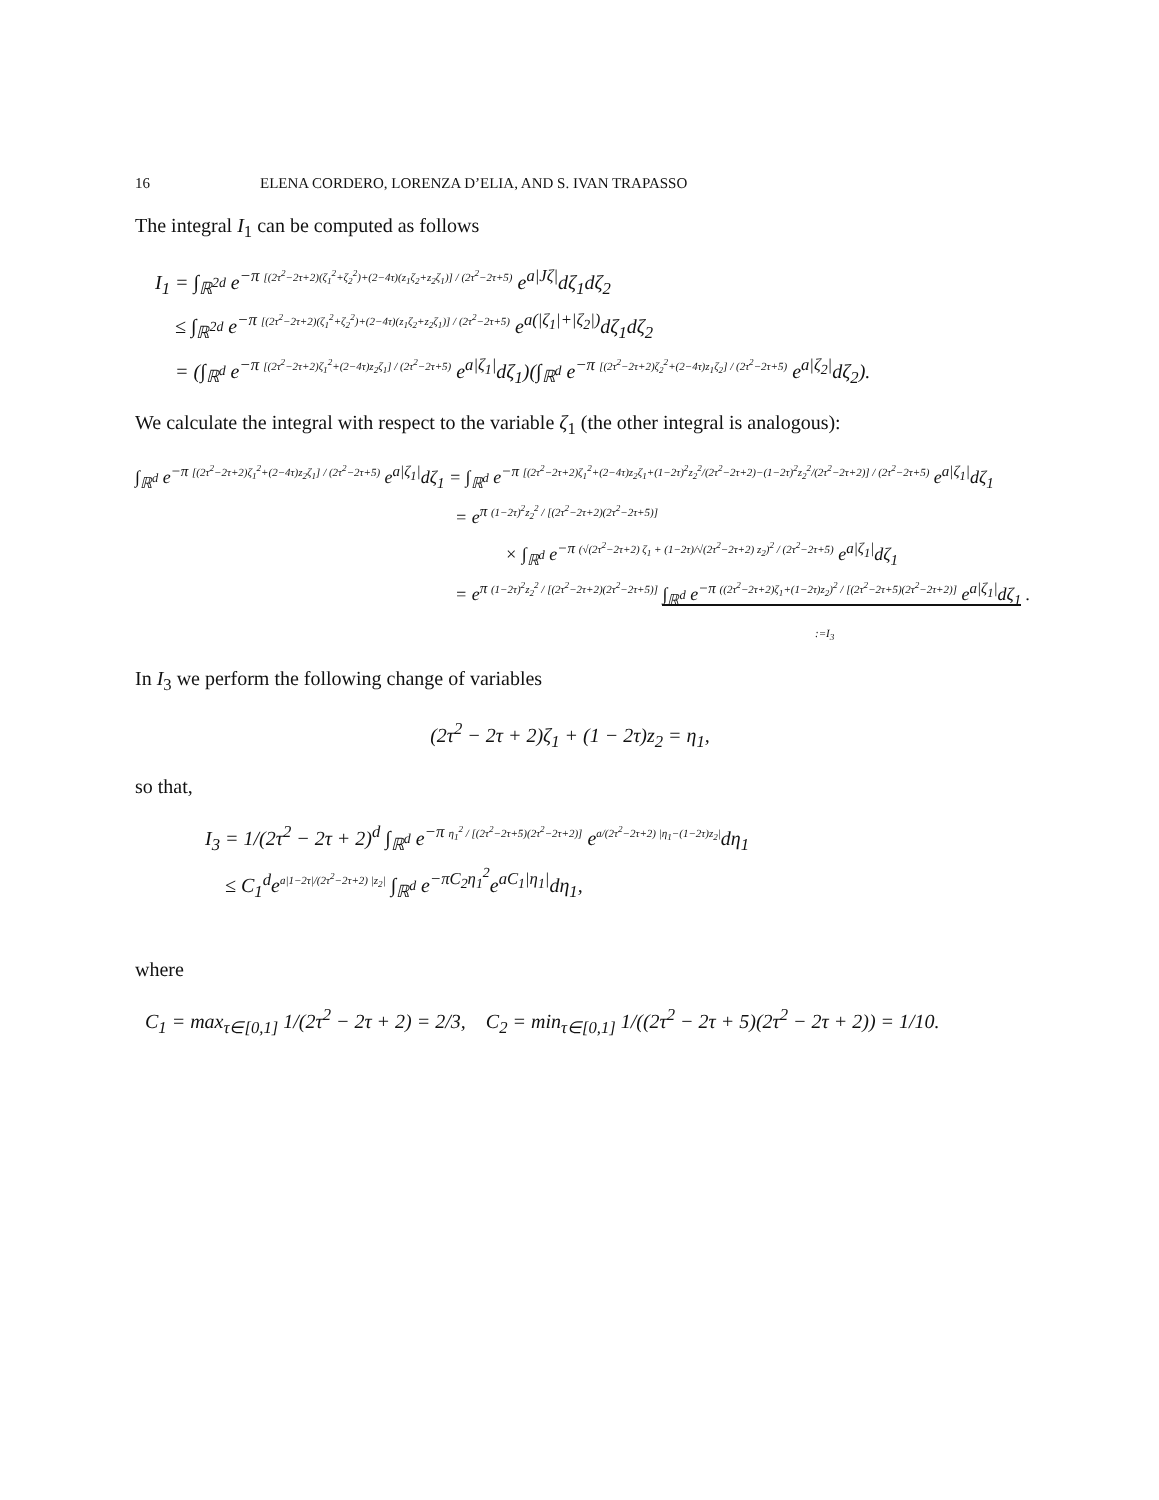16 ELENA CORDERO, LORENZA D’ELIA, AND S. IVAN TRAPASSO
The integral I<sub>1</sub> can be computed as follows
I<sub>1</sub> = ∫<sub>ℝ<sup>2d</sup></sub> e<sup>−π [(2τ<sup>2</sup>−2τ+2)(ζ<sub>1</sub><sup>2</sup>+ζ<sub>2</sub><sup>2</sup>)+(2−4τ)(z<sub>1</sub>ζ<sub>2</sub>+z<sub>2</sub>ζ<sub>1</sub>)] / (2τ<sup>2</sup>−2τ+5)</sup> e<sup>a|Jζ|</sup>dζ<sub>1</sub>dζ<sub>2</sub>
≤ ∫<sub>ℝ<sup>2d</sup></sub> e<sup>−π [(2τ<sup>2</sup>−2τ+2)(ζ<sub>1</sub><sup>2</sup>+ζ<sub>2</sub><sup>2</sup>)+(2−4τ)(z<sub>1</sub>ζ<sub>2</sub>+z<sub>2</sub>ζ<sub>1</sub>)] / (2τ<sup>2</sup>−2τ+5)</sup> e<sup>a(|ζ<sub>1</sub>|+|ζ<sub>2</sub>|)</sup>dζ<sub>1</sub>dζ<sub>2</sub>
= (∫<sub>ℝ<sup>d</sup></sub> e<sup>−π [(2τ<sup>2</sup>−2τ+2)ζ<sub>1</sub><sup>2</sup>+(2−4τ)z<sub>2</sub>ζ<sub>1</sub>] / (2τ<sup>2</sup>−2τ+5)</sup> e<sup>a|ζ<sub>1</sub>|</sup>dζ<sub>1</sub>)(∫<sub>ℝ<sup>d</sup></sub> e<sup>−π [(2τ<sup>2</sup>−2τ+2)ζ<sub>2</sub><sup>2</sup>+(2−4τ)z<sub>1</sub>ζ<sub>2</sub>] / (2τ<sup>2</sup>−2τ+5)</sup> e<sup>a|ζ<sub>2</sub>|</sup>dζ<sub>2</sub>).
We calculate the integral with respect to the variable ζ<sub>1</sub> (the other integral is analogous):
∫<sub>ℝ<sup>d</sup></sub> e<sup>−π [(2τ<sup>2</sup>−2τ+2)ζ<sub>1</sub><sup>2</sup>+(2−4τ)z<sub>2</sub>ζ<sub>1</sub>] / (2τ<sup>2</sup>−2τ+5)</sup> e<sup>a|ζ<sub>1</sub>|</sup>dζ<sub>1</sub> = ∫<sub>ℝ<sup>d</sup></sub> e<sup>−π [(2τ<sup>2</sup>−2τ+2)ζ<sub>1</sub><sup>2</sup>+(2−4τ)z<sub>2</sub>ζ<sub>1</sub>+(1−2τ)<sup>2</sup>z<sub>2</sub><sup>2</sup>/(2τ<sup>2</sup>−2τ+2)−(1−2τ)<sup>2</sup>z<sub>2</sub><sup>2</sup>/(2τ<sup>2</sup>−2τ+2)] / (2τ<sup>2</sup>−2τ+5)</sup> e<sup>a|ζ<sub>1</sub>|</sup>dζ<sub>1</sub>
= e<sup>π (1−2τ)<sup>2</sup>z<sub>2</sub><sup>2</sup> / [(2τ<sup>2</sup>−2τ+2)(2τ<sup>2</sup>−2τ+5)]</sup>
× ∫<sub>ℝ<sup>d</sup></sub> e<sup>−π (√(2τ<sup>2</sup>−2τ+2) ζ<sub>1</sub> + (1−2τ)/√(2τ<sup>2</sup>−2τ+2) z<sub>2</sub>)<sup>2</sup> / (2τ<sup>2</sup>−2τ+5)</sup> e<sup>a|ζ<sub>1</sub>|</sup>dζ<sub>1</sub>
= e<sup>π (1−2τ)<sup>2</sup>z<sub>2</sub><sup>2</sup> / [(2τ<sup>2</sup>−2τ+2)(2τ<sup>2</sup>−2τ+5)]</sup> ∫<sub>ℝ<sup>d</sup></sub> e<sup>−π ((2τ<sup>2</sup>−2τ+2)ζ<sub>1</sub>+(1−2τ)z<sub>2</sub>)<sup>2</sup> / [(2τ<sup>2</sup>−2τ+5)(2τ<sup>2</sup>−2τ+2)]</sup> e<sup>a|ζ<sub>1</sub>|</sup>dζ<sub>1</sub> .
:=I<sub>3</sub>
In I<sub>3</sub> we perform the following change of variables
(2τ<sup>2</sup> − 2τ + 2)ζ<sub>1</sub> + (1 − 2τ)z<sub>2</sub> = η<sub>1</sub>,
so that,
I<sub>3</sub> = 1/(2τ<sup>2</sup> − 2τ + 2)<sup>d</sup> ∫<sub>ℝ<sup>d</sup></sub> e<sup>−π η<sub>1</sub><sup>2</sup> / [(2τ<sup>2</sup>−2τ+5)(2τ<sup>2</sup>−2τ+2)]</sup> e<sup>a/(2τ<sup>2</sup>−2τ+2) |η<sub>1</sub>−(1−2τ)z<sub>2</sub>|</sup>dη<sub>1</sub>
≤ C<sub>1</sub><sup>d</sup>e<sup>a|1−2τ|/(2τ<sup>2</sup>−2τ+2) |z<sub>2</sub>|</sup> ∫<sub>ℝ<sup>d</sup></sub> e<sup>−πC<sub>2</sub>η<sub>1</sub><sup>2</sup></sup>e<sup>aC<sub>1</sub>|η<sub>1</sub>|</sup>dη<sub>1</sub>,
where
C<sub>1</sub> = max<sub>τ∈[0,1]</sub> 1/(2τ<sup>2</sup> − 2τ + 2) = 2/3, C<sub>2</sub> = min<sub>τ∈[0,1]</sub> 1/((2τ<sup>2</sup> − 2τ + 5)(2τ<sup>2</sup> − 2τ + 2)) = 1/10.